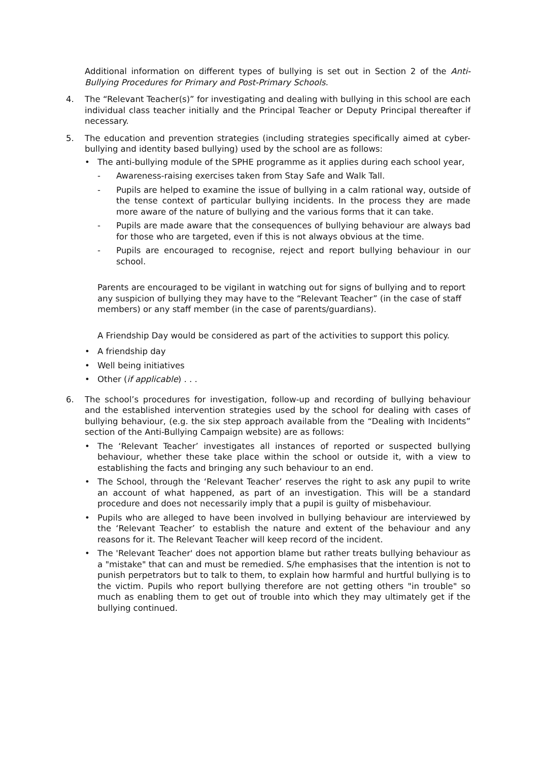Additional information on different types of bullying is set out in Section 2 of the Anti-Bullying Procedures for Primary and Post-Primary Schools.
4. The “Relevant Teacher(s)” for investigating and dealing with bullying in this school are each individual class teacher initially and the Principal Teacher or Deputy Principal thereafter if necessary.
5. The education and prevention strategies (including strategies specifically aimed at cyber-bullying and identity based bullying) used by the school are as follows:
• The anti-bullying module of the SPHE programme as it applies during each school year,
- Awareness-raising exercises taken from Stay Safe and Walk Tall.
- Pupils are helped to examine the issue of bullying in a calm rational way, outside of the tense context of particular bullying incidents. In the process they are made more aware of the nature of bullying and the various forms that it can take.
- Pupils are made aware that the consequences of bullying behaviour are always bad for those who are targeted, even if this is not always obvious at the time.
- Pupils are encouraged to recognise, reject and report bullying behaviour in our school.
Parents are encouraged to be vigilant in watching out for signs of bullying and to report any suspicion of bullying they may have to the “Relevant Teacher” (in the case of staff members) or any staff member (in the case of parents/guardians).
A Friendship Day would be considered as part of the activities to support this policy.
• A friendship day
• Well being initiatives
• Other (if applicable) . . .
6. The school’s procedures for investigation, follow-up and recording of bullying behaviour and the established intervention strategies used by the school for dealing with cases of bullying behaviour, (e.g. the six step approach available from the “Dealing with Incidents” section of the Anti-Bullying Campaign website) are as follows:
• The ‘Relevant Teacher’ investigates all instances of reported or suspected bullying behaviour, whether these take place within the school or outside it, with a view to establishing the facts and bringing any such behaviour to an end.
• The School, through the ‘Relevant Teacher’ reserves the right to ask any pupil to write an account of what happened, as part of an investigation. This will be a standard procedure and does not necessarily imply that a pupil is guilty of misbehaviour.
• Pupils who are alleged to have been involved in bullying behaviour are interviewed by the ‘Relevant Teacher’ to establish the nature and extent of the behaviour and any reasons for it. The Relevant Teacher will keep record of the incident.
• The 'Relevant Teacher' does not apportion blame but rather treats bullying behaviour as a "mistake" that can and must be remedied. S/he emphasises that the intention is not to punish perpetrators but to talk to them, to explain how harmful and hurtful bullying is to the victim. Pupils who report bullying therefore are not getting others "in trouble" so much as enabling them to get out of trouble into which they may ultimately get if the bullying continued.